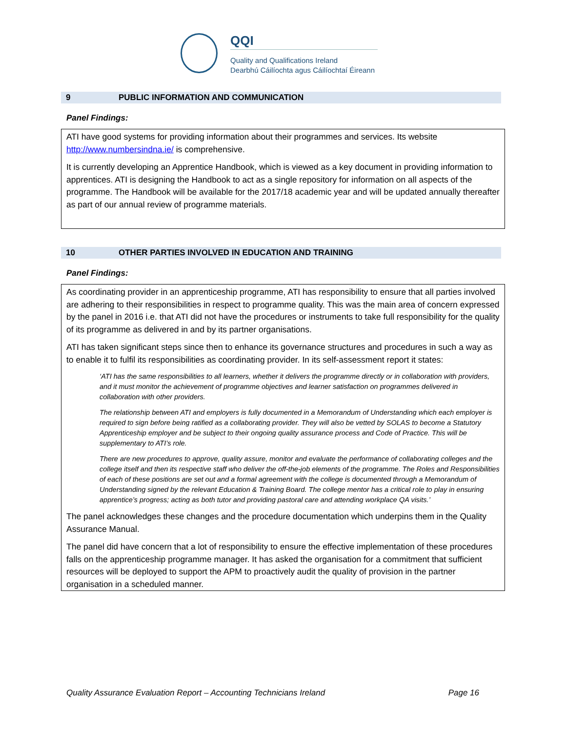QQI
Quality and Qualifications Ireland
Dearbhú Cáilíochta agus Cáilíochtaí Éireann
9 PUBLIC INFORMATION AND COMMUNICATION
Panel Findings:
ATI have good systems for providing information about their programmes and services. Its website http://www.numbersindna.ie/ is comprehensive.
It is currently developing an Apprentice Handbook, which is viewed as a key document in providing information to apprentices. ATI is designing the Handbook to act as a single repository for information on all aspects of the programme. The Handbook will be available for the 2017/18 academic year and will be updated annually thereafter as part of our annual review of programme materials.
10 OTHER PARTIES INVOLVED IN EDUCATION AND TRAINING
Panel Findings:
As coordinating provider in an apprenticeship programme, ATI has responsibility to ensure that all parties involved are adhering to their responsibilities in respect to programme quality. This was the main area of concern expressed by the panel in 2016 i.e. that ATI did not have the procedures or instruments to take full responsibility for the quality of its programme as delivered in and by its partner organisations.
ATI has taken significant steps since then to enhance its governance structures and procedures in such a way as to enable it to fulfil its responsibilities as coordinating provider. In its self-assessment report it states:
‘ATI has the same responsibilities to all learners, whether it delivers the programme directly or in collaboration with providers, and it must monitor the achievement of programme objectives and learner satisfaction on programmes delivered in collaboration with other providers.
The relationship between ATI and employers is fully documented in a Memorandum of Understanding which each employer is required to sign before being ratified as a collaborating provider. They will also be vetted by SOLAS to become a Statutory Apprenticeship employer and be subject to their ongoing quality assurance process and Code of Practice. This will be supplementary to ATI’s role.
There are new procedures to approve, quality assure, monitor and evaluate the performance of collaborating colleges and the college itself and then its respective staff who deliver the off-the-job elements of the programme. The Roles and Responsibilities of each of these positions are set out and a formal agreement with the college is documented through a Memorandum of Understanding signed by the relevant Education & Training Board. The college mentor has a critical role to play in ensuring apprentice’s progress; acting as both tutor and providing pastoral care and attending workplace QA visits.’
The panel acknowledges these changes and the procedure documentation which underpins them in the Quality Assurance Manual.
The panel did have concern that a lot of responsibility to ensure the effective implementation of these procedures falls on the apprenticeship programme manager. It has asked the organisation for a commitment that sufficient resources will be deployed to support the APM to proactively audit the quality of provision in the partner organisation in a scheduled manner.
Quality Assurance Evaluation Report – Accounting Technicians Ireland Page 16